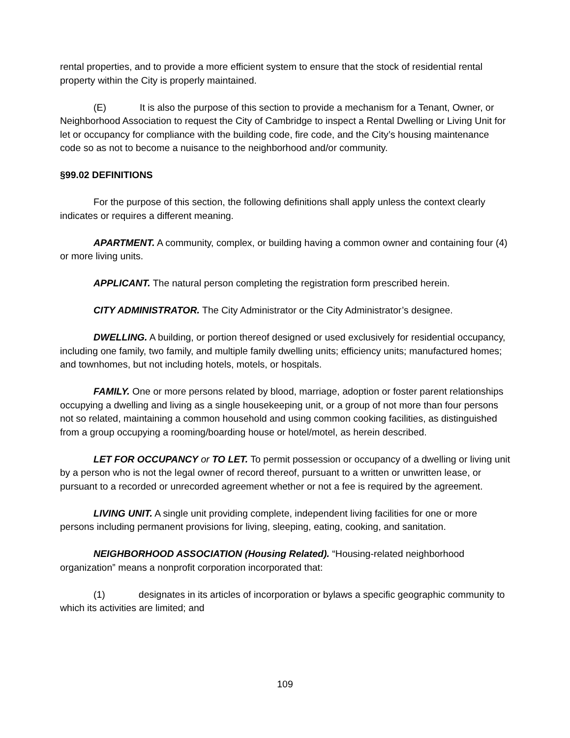rental properties, and to provide a more efficient system to ensure that the stock of residential rental property within the City is properly maintained.
(E) It is also the purpose of this section to provide a mechanism for a Tenant, Owner, or Neighborhood Association to request the City of Cambridge to inspect a Rental Dwelling or Living Unit for let or occupancy for compliance with the building code, fire code, and the City’s housing maintenance code so as not to become a nuisance to the neighborhood and/or community.
§99.02 DEFINITIONS
For the purpose of this section, the following definitions shall apply unless the context clearly indicates or requires a different meaning.
APARTMENT. A community, complex, or building having a common owner and containing four (4) or more living units.
APPLICANT. The natural person completing the registration form prescribed herein.
CITY ADMINISTRATOR. The City Administrator or the City Administrator’s designee.
DWELLING. A building, or portion thereof designed or used exclusively for residential occupancy, including one family, two family, and multiple family dwelling units; efficiency units; manufactured homes; and townhomes, but not including hotels, motels, or hospitals.
FAMILY. One or more persons related by blood, marriage, adoption or foster parent relationships occupying a dwelling and living as a single housekeeping unit, or a group of not more than four persons not so related, maintaining a common household and using common cooking facilities, as distinguished from a group occupying a rooming/boarding house or hotel/motel, as herein described.
LET FOR OCCUPANCY or TO LET. To permit possession or occupancy of a dwelling or living unit by a person who is not the legal owner of record thereof, pursuant to a written or unwritten lease, or pursuant to a recorded or unrecorded agreement whether or not a fee is required by the agreement.
LIVING UNIT. A single unit providing complete, independent living facilities for one or more persons including permanent provisions for living, sleeping, eating, cooking, and sanitation.
NEIGHBORHOOD ASSOCIATION (Housing Related). “Housing-related neighborhood organization” means a nonprofit corporation incorporated that:
(1) designates in its articles of incorporation or bylaws a specific geographic community to which its activities are limited; and
109